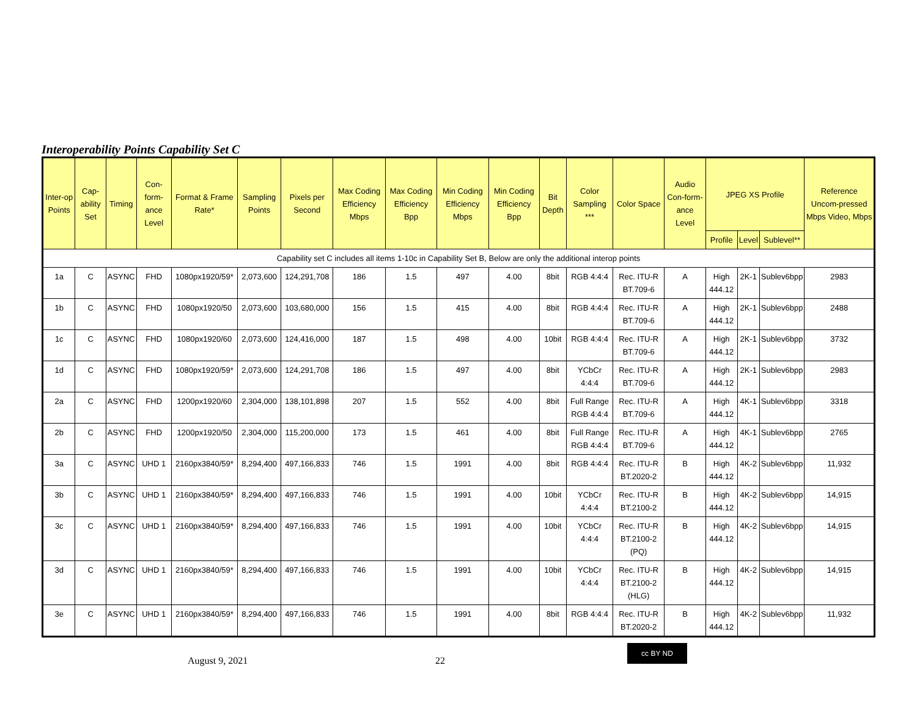Interoperability Points Capability Set C
| Inter-op Points | Cap-ability Set | Timing | Con-form-ance Level | Format & Frame Rate* | Sampling Points | Pixels per Second | Max Coding Efficiency Mbps | Max Coding Efficiency Bpp | Min Coding Efficiency Mbps | Min Coding Efficiency Bpp | Bit Depth | Color Sampling *** | Color Space | Audio Con-form-ance Level | JPEG XS Profile | | | Reference Uncom-pressed Mbps Video, Mbps |
| --- | --- | --- | --- | --- | --- | --- | --- | --- | --- | --- | --- | --- | --- | --- | --- | --- | --- | --- |
| | | | | | | | | | | | | | | | Profile | Level | Sublevel** | |
| Capability set C includes all items 1-10c in Capability Set B, Below are only the additional interop points | | | | | | | | | | | | | | | | | | |
| 1a | C | ASYNC | FHD | 1080px1920/59* | 2,073,600 | 124,291,708 | 186 | 1.5 | 497 | 4.00 | 8bit | RGB 4:4:4 | Rec. ITU-R BT.709-6 | A | High 444.12 | 2K-1 | Sublev6bpp | 2983 |
| 1b | C | ASYNC | FHD | 1080px1920/50 | 2,073,600 | 103,680,000 | 156 | 1.5 | 415 | 4.00 | 8bit | RGB 4:4:4 | Rec. ITU-R BT.709-6 | A | High 444.12 | 2K-1 | Sublev6bpp | 2488 |
| 1c | C | ASYNC | FHD | 1080px1920/60 | 2,073,600 | 124,416,000 | 187 | 1.5 | 498 | 4.00 | 10bit | RGB 4:4:4 | Rec. ITU-R BT.709-6 | A | High 444.12 | 2K-1 | Sublev6bpp | 3732 |
| 1d | C | ASYNC | FHD | 1080px1920/59* | 2,073,600 | 124,291,708 | 186 | 1.5 | 497 | 4.00 | 8bit | YCbCr 4:4:4 | Rec. ITU-R BT.709-6 | A | High 444.12 | 2K-1 | Sublev6bpp | 2983 |
| 2a | C | ASYNC | FHD | 1200px1920/60 | 2,304,000 | 138,101,898 | 207 | 1.5 | 552 | 4.00 | 8bit | Full Range RGB 4:4:4 | Rec. ITU-R BT.709-6 | A | High 444.12 | 4K-1 | Sublev6bpp | 3318 |
| 2b | C | ASYNC | FHD | 1200px1920/50 | 2,304,000 | 115,200,000 | 173 | 1.5 | 461 | 4.00 | 8bit | Full Range RGB 4:4:4 | Rec. ITU-R BT.709-6 | A | High 444.12 | 4K-1 | Sublev6bpp | 2765 |
| 3a | C | ASYNC | UHD 1 | 2160px3840/59* | 8,294,400 | 497,166,833 | 746 | 1.5 | 1991 | 4.00 | 8bit | RGB 4:4:4 | Rec. ITU-R BT.2020-2 | B | High 444.12 | 4K-2 | Sublev6bpp | 11,932 |
| 3b | C | ASYNC | UHD 1 | 2160px3840/59* | 8,294,400 | 497,166,833 | 746 | 1.5 | 1991 | 4.00 | 10bit | YCbCr 4:4:4 | Rec. ITU-R BT.2100-2 | B | High 444.12 | 4K-2 | Sublev6bpp | 14,915 |
| 3c | C | ASYNC | UHD 1 | 2160px3840/59* | 8,294,400 | 497,166,833 | 746 | 1.5 | 1991 | 4.00 | 10bit | YCbCr 4:4:4 | Rec. ITU-R BT.2100-2 (PQ) | B | High 444.12 | 4K-2 | Sublev6bpp | 14,915 |
| 3d | C | ASYNC | UHD 1 | 2160px3840/59* | 8,294,400 | 497,166,833 | 746 | 1.5 | 1991 | 4.00 | 10bit | YCbCr 4:4:4 | Rec. ITU-R BT.2100-2 (HLG) | B | High 444.12 | 4K-2 | Sublev6bpp | 14,915 |
| 3e | C | ASYNC | UHD 1 | 2160px3840/59* | 8,294,400 | 497,166,833 | 746 | 1.5 | 1991 | 4.00 | 8bit | RGB 4:4:4 | Rec. ITU-R BT.2020-2 | B | High 444.12 | 4K-2 | Sublev6bpp | 11,932 |
August 9, 2021 22
cc BY ND